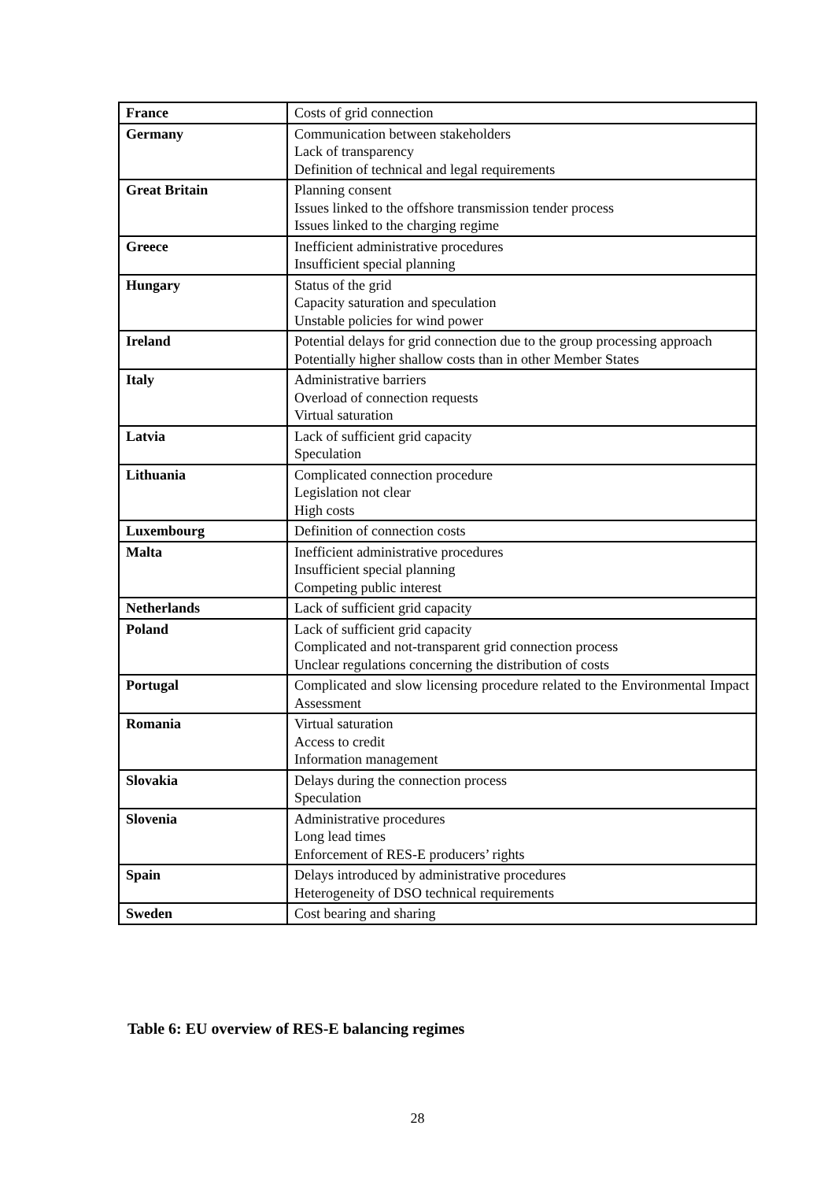| France | Costs of grid connection |
| Germany | Communication between stakeholders Lack of transparency Definition of technical and legal requirements |
| Great Britain | Planning consent Issues linked to the offshore transmission tender process Issues linked to the charging regime |
| Greece | Inefficient administrative procedures Insufficient special planning |
| Hungary | Status of the grid Capacity saturation and speculation Unstable policies for wind power |
| Ireland | Potential delays for grid connection due to the group processing approach Potentially higher shallow costs than in other Member States |
| Italy | Administrative barriers Overload of connection requests Virtual saturation |
| Latvia | Lack of sufficient grid capacity Speculation |
| Lithuania | Complicated connection procedure Legislation not clear High costs |
| Luxembourg | Definition of connection costs |
| Malta | Inefficient administrative procedures Insufficient special planning Competing public interest |
| Netherlands | Lack of sufficient grid capacity |
| Poland | Lack of sufficient grid capacity Complicated and not-transparent grid connection process Unclear regulations concerning the distribution of costs |
| Portugal | Complicated and slow licensing procedure related to the Environmental Impact Assessment |
| Romania | Virtual saturation Access to credit Information management |
| Slovakia | Delays during the connection process Speculation |
| Slovenia | Administrative procedures Long lead times Enforcement of RES-E producers’ rights |
| Spain | Delays introduced by administrative procedures Heterogeneity of DSO technical requirements |
| Sweden | Cost bearing and sharing |
Table 6: EU overview of RES-E balancing regimes
28